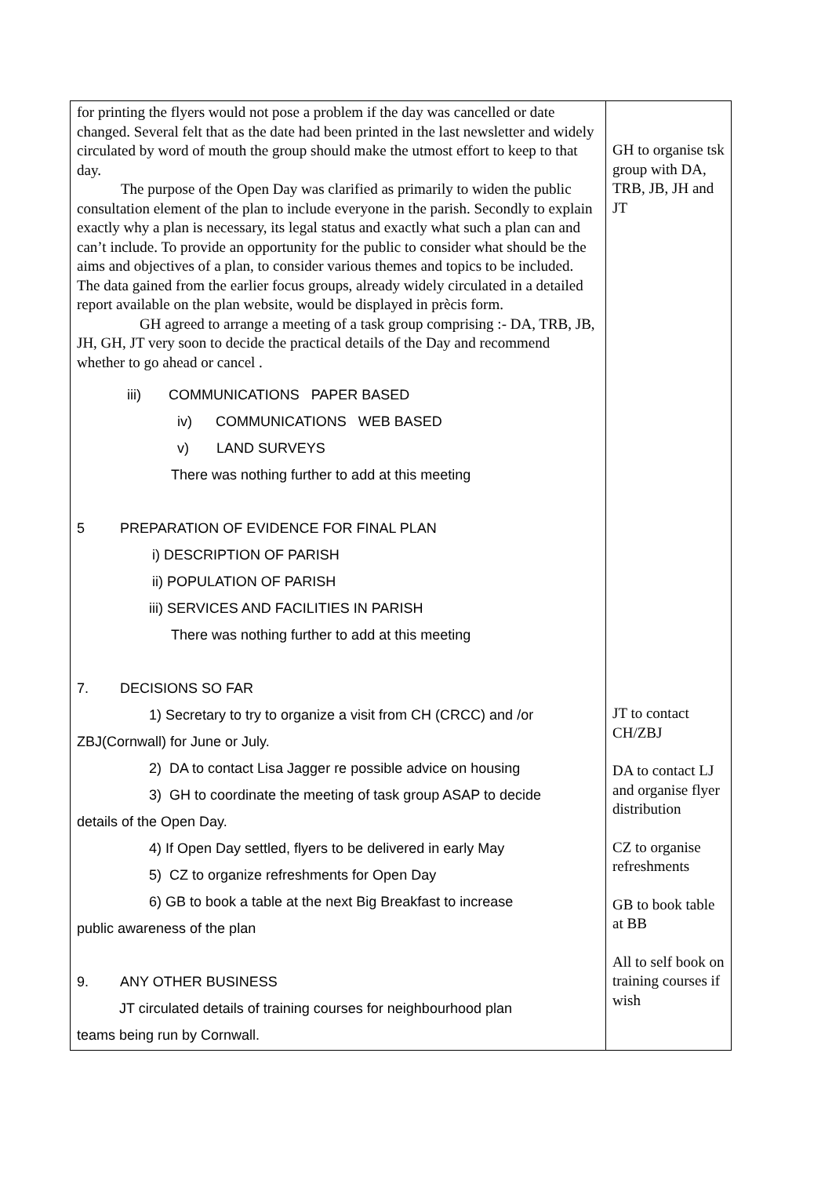| for printing the flyers would not pose a problem if the day was cancelled or date changed. Several felt that as the date had been printed in the last newsletter and widely circulated by word of mouth the group should make the utmost effort to keep to that day. The purpose of the Open Day was clarified as primarily to widen the public consultation element of the plan to include everyone in the parish. Secondly to explain exactly why a plan is necessary, its legal status and exactly what such a plan can and can’t include. To provide an opportunity for the public to consider what should be the aims and objectives of a plan, to consider various themes and topics to be included. The data gained from the earlier focus groups, already widely circulated in a detailed report available on the plan website, would be displayed in prècis form. GH agreed to arrange a meeting of a task group comprising :- DA, TRB, JB, JH, GH, JT very soon to decide the practical details of the Day and recommend whether to go ahead or cancel . iii) COMMUNICATIONS PAPER BASED iv) COMMUNICATIONS WEB BASED v) LAND SURVEYS There was nothing further to add at this meeting 5 PREPARATION OF EVIDENCE FOR FINAL PLAN i) DESCRIPTION OF PARISH ii) POPULATION OF PARISH iii) SERVICES AND FACILITIES IN PARISH There was nothing further to add at this meeting 7. DECISIONS SO FAR 1) Secretary to try to organize a visit from CH (CRCC) and /or ZBJ(Cornwall) for June or July. 2) DA to contact Lisa Jagger re possible advice on housing 3) GH to coordinate the meeting of task group ASAP to decide details of the Open Day. 4) If Open Day settled, flyers to be delivered in early May 5) CZ to organize refreshments for Open Day 6) GB to book a table at the next Big Breakfast to increase public awareness of the plan 9. ANY OTHER BUSINESS JT circulated details of training courses for neighbourhood plan teams being run by Cornwall. | GH to organise tsk group with DA, TRB, JB, JH and JT JT to contact CH/ZBJ DA to contact LJ and organise flyer distribution CZ to organise refreshments GB to book table at BB All to self book on training courses if wish |